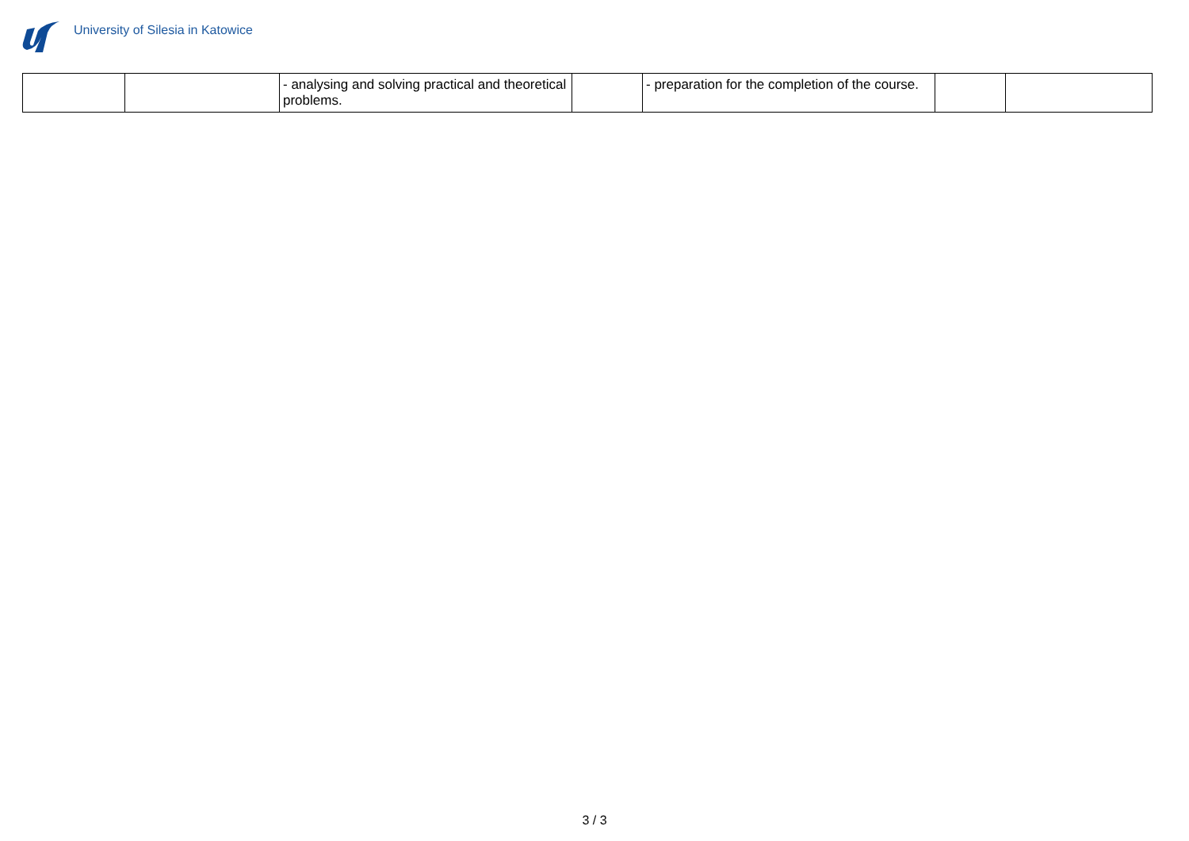University of Silesia in Katowice
| | | - analysing and solving practical and theoretical problems. | | - preparation for the completion of the course. | | |
3 / 3